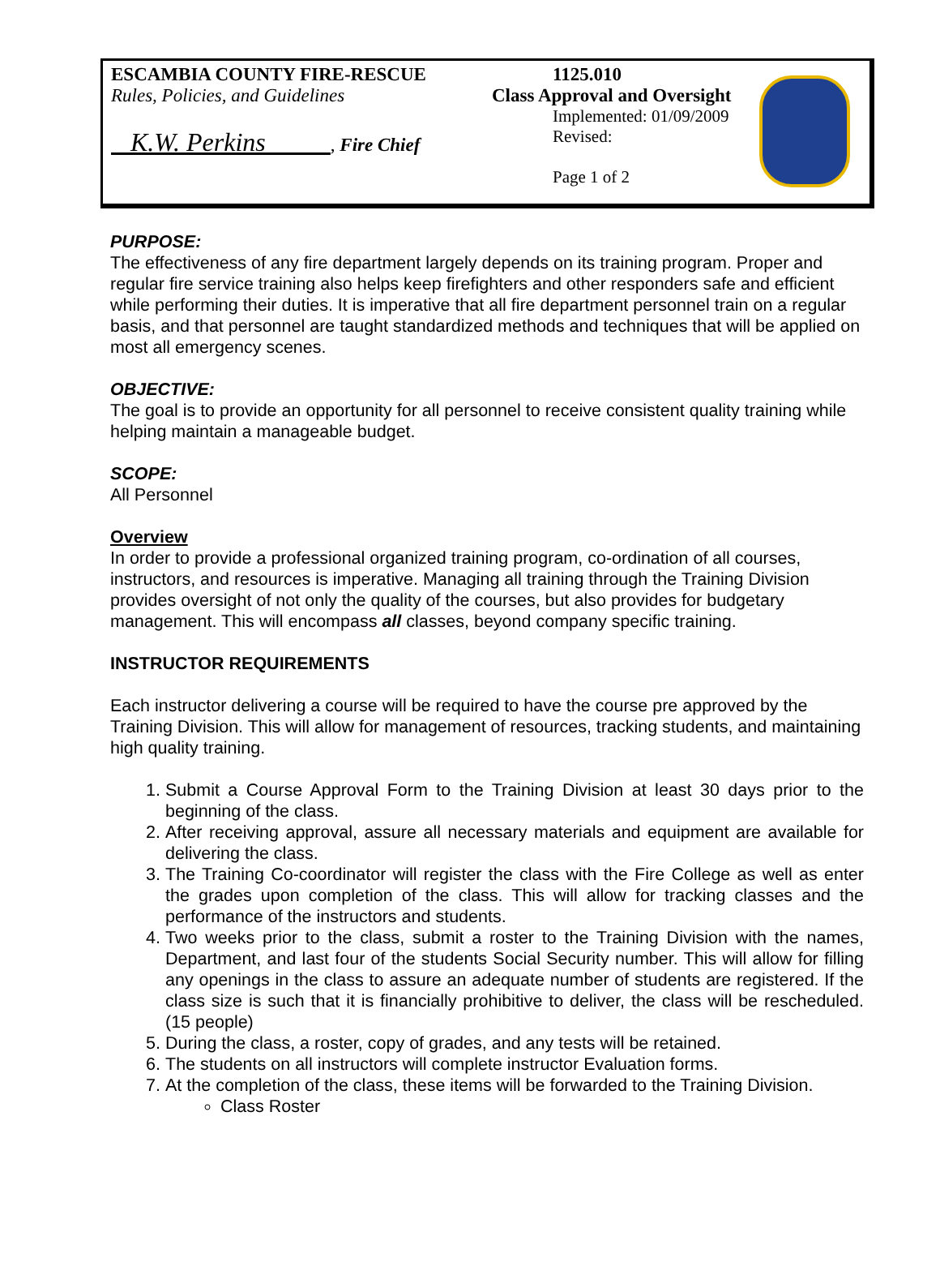ESCAMBIA COUNTY FIRE-RESCUE
Rules, Policies, and Guidelines
K.W. Perkins , Fire Chief
1125.010
Class Approval and Oversight
Implemented: 01/09/2009
Revised:
Page 1 of 2
PURPOSE:
The effectiveness of any fire department largely depends on its training program. Proper and regular fire service training also helps keep firefighters and other responders safe and efficient while performing their duties. It is imperative that all fire department personnel train on a regular basis, and that personnel are taught standardized methods and techniques that will be applied on most all emergency scenes.
OBJECTIVE:
The goal is to provide an opportunity for all personnel to receive consistent quality training while helping maintain a manageable budget.
SCOPE:
All Personnel
Overview
In order to provide a professional organized training program, co-ordination of all courses, instructors, and resources is imperative. Managing all training through the Training Division provides oversight of not only the quality of the courses, but also provides for budgetary management. This will encompass all classes, beyond company specific training.
INSTRUCTOR REQUIREMENTS
Each instructor delivering a course will be required to have the course pre approved by the Training Division. This will allow for management of resources, tracking students, and maintaining high quality training.
1. Submit a Course Approval Form to the Training Division at least 30 days prior to the beginning of the class.
2. After receiving approval, assure all necessary materials and equipment are available for delivering the class.
3. The Training Co-coordinator will register the class with the Fire College as well as enter the grades upon completion of the class. This will allow for tracking classes and the performance of the instructors and students.
4. Two weeks prior to the class, submit a roster to the Training Division with the names, Department, and last four of the students Social Security number. This will allow for filling any openings in the class to assure an adequate number of students are registered. If the class size is such that it is financially prohibitive to deliver, the class will be rescheduled. (15 people)
5. During the class, a roster, copy of grades, and any tests will be retained.
6. The students on all instructors will complete instructor Evaluation forms.
7. At the completion of the class, these items will be forwarded to the Training Division.
Class Roster